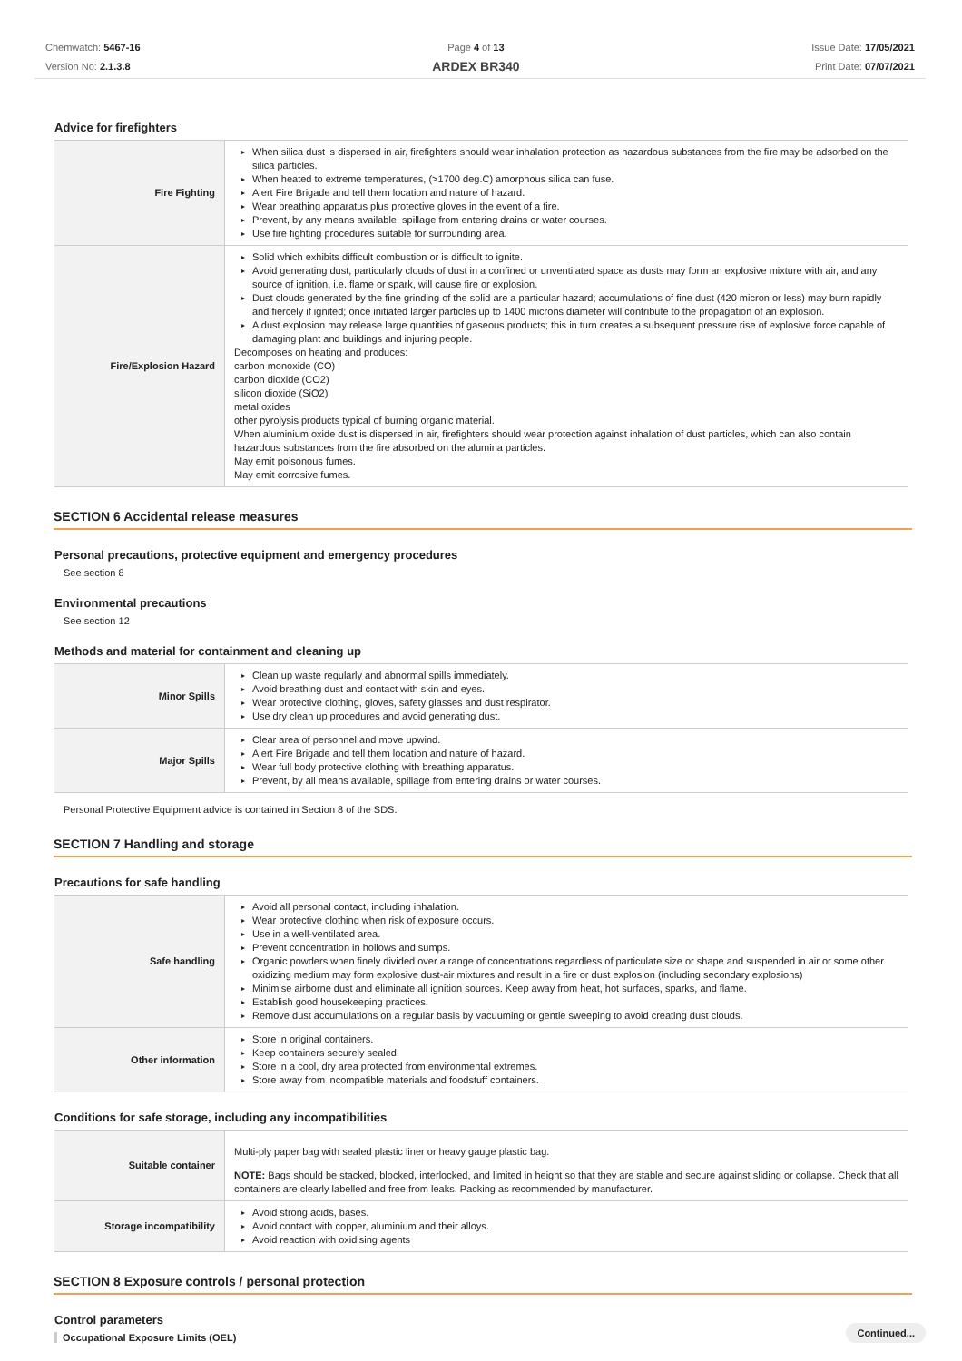Chemwatch: 5467-16
Version No: 2.1.3.8
Page 4 of 13
ARDEX BR340
Issue Date: 17/05/2021
Print Date: 07/07/2021
Advice for firefighters
| Fire Fighting | ▸ When silica dust is dispersed in air, firefighters should wear inhalation protection as hazardous substances from the fire may be adsorbed on the silica particles. ▸ When heated to extreme temperatures, (>1700 deg.C) amorphous silica can fuse. ▸ Alert Fire Brigade and tell them location and nature of hazard. ▸ Wear breathing apparatus plus protective gloves in the event of a fire. ▸ Prevent, by any means available, spillage from entering drains or water courses. ▸ Use fire fighting procedures suitable for surrounding area. |
| Fire/Explosion Hazard | ▸ Solid which exhibits difficult combustion or is difficult to ignite. ▸ Avoid generating dust, particularly clouds of dust in a confined or unventilated space as dusts may form an explosive mixture with air, and any source of ignition, i.e. flame or spark, will cause fire or explosion. ▸ Dust clouds generated by the fine grinding of the solid are a particular hazard; accumulations of fine dust (420 micron or less) may burn rapidly and fiercely if ignited; once initiated larger particles up to 1400 microns diameter will contribute to the propagation of an explosion. ▸ A dust explosion may release large quantities of gaseous products; this in turn creates a subsequent pressure rise of explosive force capable of damaging plant and buildings and injuring people. Decomposes on heating and produces: carbon monoxide (CO) carbon dioxide (CO2) silicon dioxide (SiO2) metal oxides other pyrolysis products typical of burning organic material. When aluminium oxide dust is dispersed in air, firefighters should wear protection against inhalation of dust particles, which can also contain hazardous substances from the fire absorbed on the alumina particles. May emit poisonous fumes. May emit corrosive fumes. |
SECTION 6 Accidental release measures
Personal precautions, protective equipment and emergency procedures
See section 8
Environmental precautions
See section 12
Methods and material for containment and cleaning up
| Minor Spills | ▸ Clean up waste regularly and abnormal spills immediately. ▸ Avoid breathing dust and contact with skin and eyes. ▸ Wear protective clothing, gloves, safety glasses and dust respirator. ▸ Use dry clean up procedures and avoid generating dust. |
| Major Spills | ▸ Clear area of personnel and move upwind. ▸ Alert Fire Brigade and tell them location and nature of hazard. ▸ Wear full body protective clothing with breathing apparatus. ▸ Prevent, by all means available, spillage from entering drains or water courses. |
Personal Protective Equipment advice is contained in Section 8 of the SDS.
SECTION 7 Handling and storage
Precautions for safe handling
| Safe handling | ▸ Avoid all personal contact, including inhalation. ▸ Wear protective clothing when risk of exposure occurs. ▸ Use in a well-ventilated area. ▸ Prevent concentration in hollows and sumps. ▸ Organic powders when finely divided over a range of concentrations regardless of particulate size or shape and suspended in air or some other oxidizing medium may form explosive dust-air mixtures and result in a fire or dust explosion (including secondary explosions) ▸ Minimise airborne dust and eliminate all ignition sources. Keep away from heat, hot surfaces, sparks, and flame. ▸ Establish good housekeeping practices. ▸ Remove dust accumulations on a regular basis by vacuuming or gentle sweeping to avoid creating dust clouds. |
| Other information | ▸ Store in original containers. ▸ Keep containers securely sealed. ▸ Store in a cool, dry area protected from environmental extremes. ▸ Store away from incompatible materials and foodstuff containers. |
Conditions for safe storage, including any incompatibilities
| Suitable container | Multi-ply paper bag with sealed plastic liner or heavy gauge plastic bag. NOTE: Bags should be stacked, blocked, interlocked, and limited in height so that they are stable and secure against sliding or collapse. Check that all containers are clearly labelled and free from leaks. Packing as recommended by manufacturer. |
| Storage incompatibility | ▸ Avoid strong acids, bases. ▸ Avoid contact with copper, aluminium and their alloys. ▸ Avoid reaction with oxidising agents |
SECTION 8 Exposure controls / personal protection
Control parameters
Occupational Exposure Limits (OEL)
Continued...